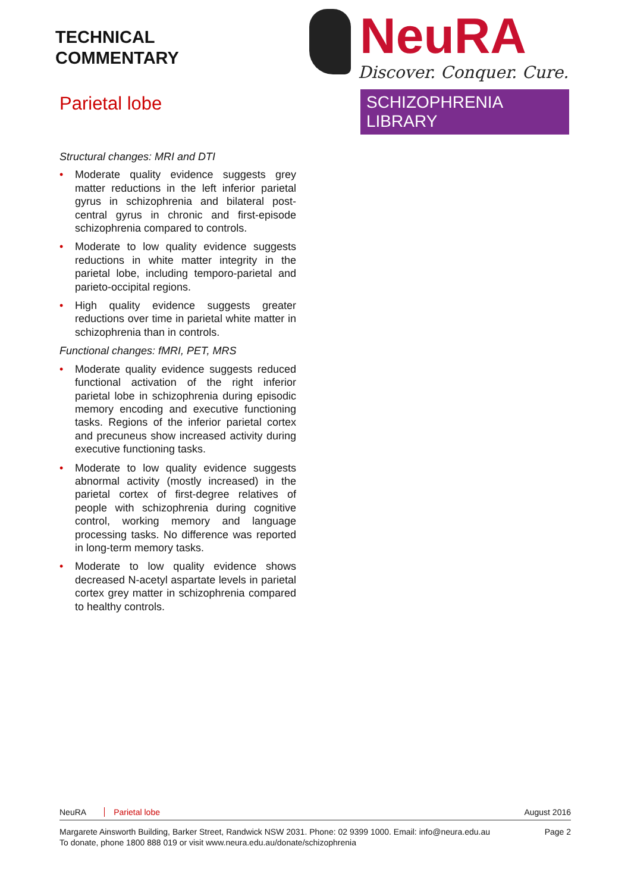TECHNICAL
COMMENTARY
Parietal lobe
NeuRA
Discover. Conquer. Cure.
SCHIZOPHRENIA LIBRARY
Structural changes: MRI and DTI
• Moderate quality evidence suggests grey matter reductions in the left inferior parietal gyrus in schizophrenia and bilateral post-central gyrus in chronic and first-episode schizophrenia compared to controls.
• Moderate to low quality evidence suggests reductions in white matter integrity in the parietal lobe, including temporo-parietal and parieto-occipital regions.
• High quality evidence suggests greater reductions over time in parietal white matter in schizophrenia than in controls.
Functional changes: fMRI, PET, MRS
• Moderate quality evidence suggests reduced functional activation of the right inferior parietal lobe in schizophrenia during episodic memory encoding and executive functioning tasks. Regions of the inferior parietal cortex and precuneus show increased activity during executive functioning tasks.
• Moderate to low quality evidence suggests abnormal activity (mostly increased) in the parietal cortex of first-degree relatives of people with schizophrenia during cognitive control, working memory and language processing tasks. No difference was reported in long-term memory tasks.
• Moderate to low quality evidence shows decreased N-acetyl aspartate levels in parietal cortex grey matter in schizophrenia compared to healthy controls.
NeuRA Parietal lobe August 2016
Margarete Ainsworth Building, Barker Street, Randwick NSW 2031. Phone: 02 9399 1000. Email: info@neura.edu.au
To donate, phone 1800 888 019 or visit www.neura.edu.au/donate/schizophrenia
Page 2